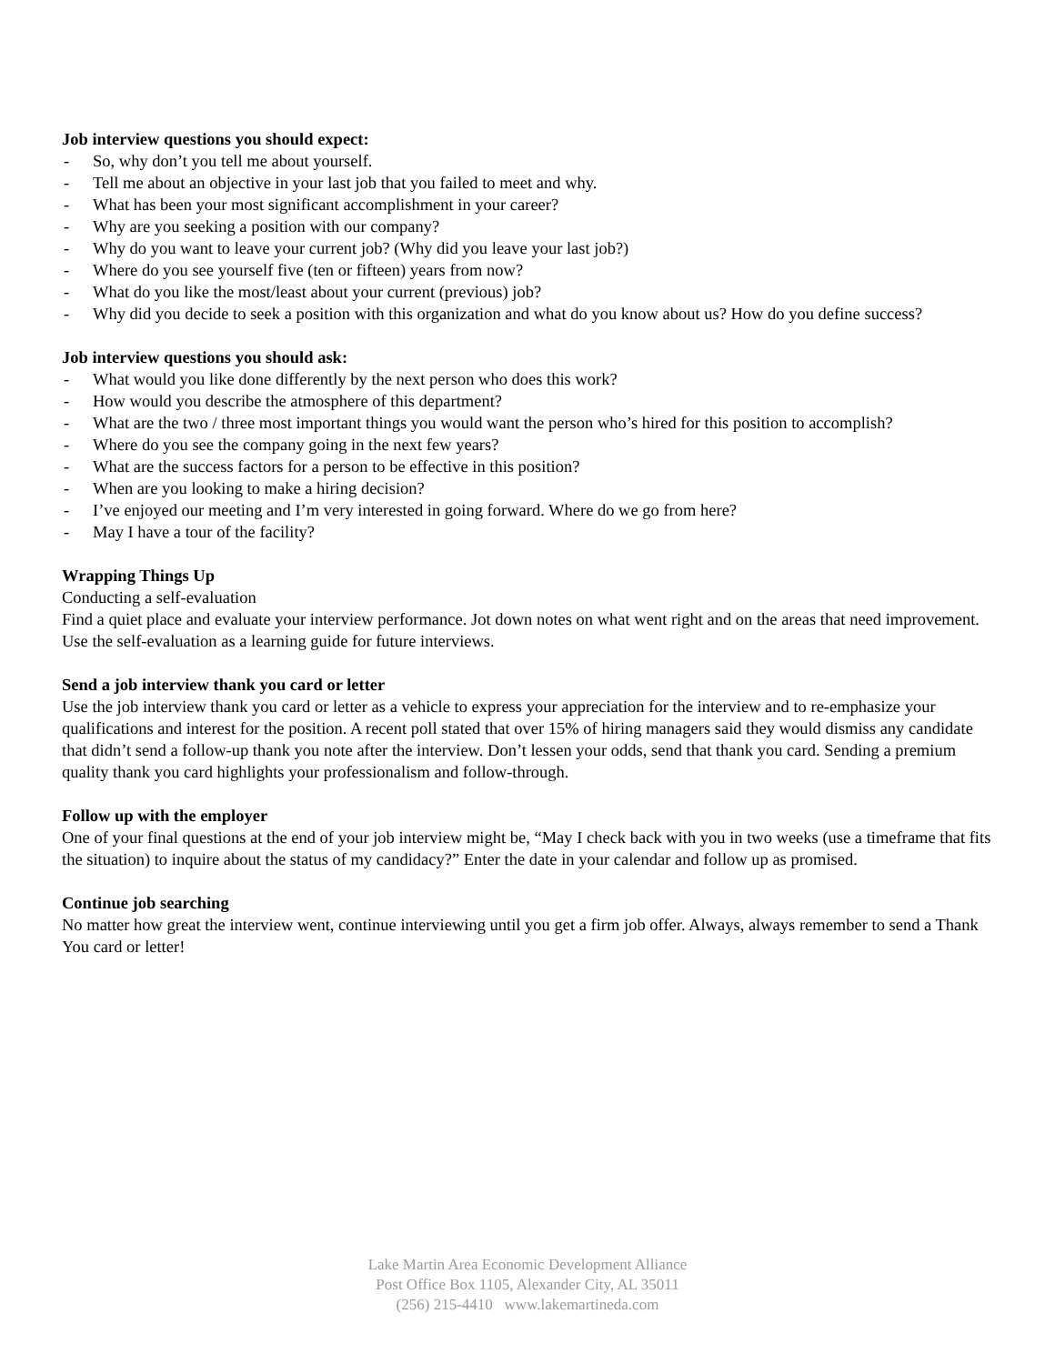Job interview questions you should expect:
- So, why don’t you tell me about yourself.
- Tell me about an objective in your last job that you failed to meet and why.
- What has been your most significant accomplishment in your career?
- Why are you seeking a position with our company?
- Why do you want to leave your current job? (Why did you leave your last job?)
- Where do you see yourself five (ten or fifteen) years from now?
- What do you like the most/least about your current (previous) job?
- Why did you decide to seek a position with this organization and what do you know about us? How do you define success?
Job interview questions you should ask:
- What would you like done differently by the next person who does this work?
- How would you describe the atmosphere of this department?
- What are the two / three most important things you would want the person who’s hired for this position to accomplish?
- Where do you see the company going in the next few years?
- What are the success factors for a person to be effective in this position?
- When are you looking to make a hiring decision?
- I’ve enjoyed our meeting and I’m very interested in going forward. Where do we go from here?
- May I have a tour of the facility?
Wrapping Things Up
Conducting a self-evaluation
Find a quiet place and evaluate your interview performance. Jot down notes on what went right and on the areas that need improvement. Use the self-evaluation as a learning guide for future interviews.
Send a job interview thank you card or letter
Use the job interview thank you card or letter as a vehicle to express your appreciation for the interview and to re-emphasize your qualifications and interest for the position. A recent poll stated that over 15% of hiring managers said they would dismiss any candidate that didn’t send a follow-up thank you note after the interview. Don’t lessen your odds, send that thank you card. Sending a premium quality thank you card highlights your professionalism and follow-through.
Follow up with the employer
One of your final questions at the end of your job interview might be, “May I check back with you in two weeks (use a timeframe that fits the situation) to inquire about the status of my candidacy?” Enter the date in your calendar and follow up as promised.
Continue job searching
No matter how great the interview went, continue interviewing until you get a firm job offer. Always, always remember to send a Thank You card or letter!
Lake Martin Area Economic Development Alliance
Post Office Box 1105, Alexander City, AL 35011
(256) 215-4410 www.lakemartineda.com